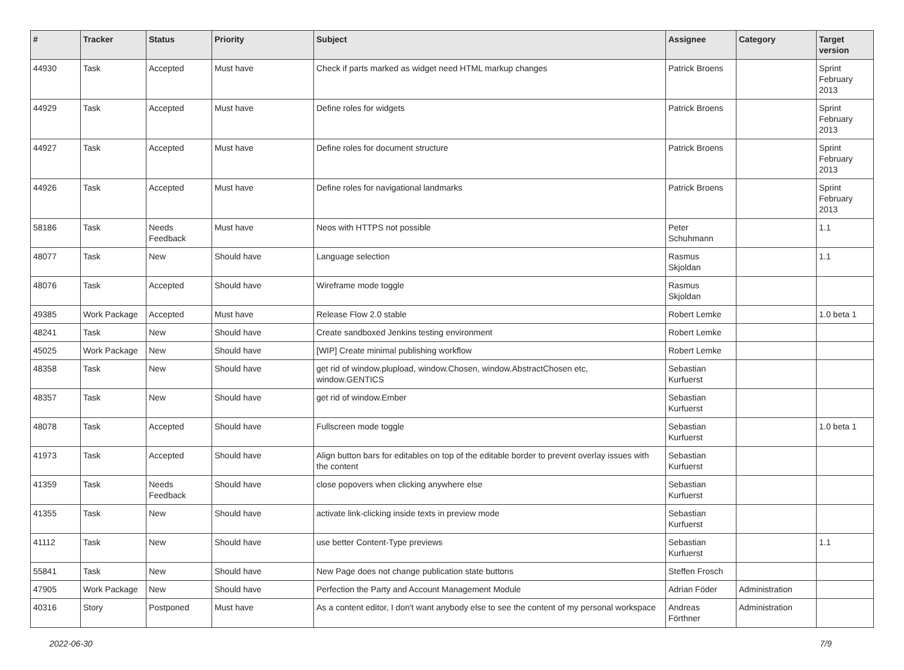| # | Tracker | Status | Priority | Subject | Assignee | Category | Target version |
| --- | --- | --- | --- | --- | --- | --- | --- |
| 44930 | Task | Accepted | Must have | Check if parts marked as widget need HTML markup changes | Patrick Broens | | Sprint February 2013 |
| 44929 | Task | Accepted | Must have | Define roles for widgets | Patrick Broens | | Sprint February 2013 |
| 44927 | Task | Accepted | Must have | Define roles for document structure | Patrick Broens | | Sprint February 2013 |
| 44926 | Task | Accepted | Must have | Define roles for navigational landmarks | Patrick Broens | | Sprint February 2013 |
| 58186 | Task | Needs Feedback | Must have | Neos with HTTPS not possible | Peter Schuhmann | | 1.1 |
| 48077 | Task | New | Should have | Language selection | Rasmus Skjoldan | | 1.1 |
| 48076 | Task | Accepted | Should have | Wireframe mode toggle | Rasmus Skjoldan | | |
| 49385 | Work Package | Accepted | Must have | Release Flow 2.0 stable | Robert Lemke | | 1.0 beta 1 |
| 48241 | Task | New | Should have | Create sandboxed Jenkins testing environment | Robert Lemke | | |
| 45025 | Work Package | New | Should have | [WIP] Create minimal publishing workflow | Robert Lemke | | |
| 48358 | Task | New | Should have | get rid of window.plupload, window.Chosen, window.AbstractChosen etc, window.GENTICS | Sebastian Kurfuerst | | |
| 48357 | Task | New | Should have | get rid of window.Ember | Sebastian Kurfuerst | | |
| 48078 | Task | Accepted | Should have | Fullscreen mode toggle | Sebastian Kurfuerst | | 1.0 beta 1 |
| 41973 | Task | Accepted | Should have | Align button bars for editables on top of the editable border to prevent overlay issues with the content | Sebastian Kurfuerst | | |
| 41359 | Task | Needs Feedback | Should have | close popovers when clicking anywhere else | Sebastian Kurfuerst | | |
| 41355 | Task | New | Should have | activate link-clicking inside texts in preview mode | Sebastian Kurfuerst | | |
| 41112 | Task | New | Should have | use better Content-Type previews | Sebastian Kurfuerst | | 1.1 |
| 55841 | Task | New | Should have | New Page does not change publication state buttons | Steffen Frosch | | |
| 47905 | Work Package | New | Should have | Perfection the Party and Account Management Module | Adrian Föder | Administration | |
| 40316 | Story | Postponed | Must have | As a content editor, I don't want anybody else to see the content of my personal workspace | Andreas Förthner | Administration | |
2022-06-30 7/9